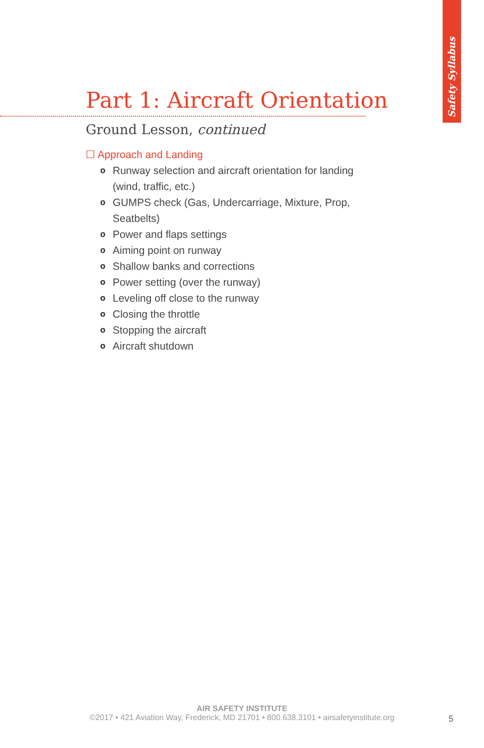Safety Syllabus
Part 1: Aircraft Orientation
Ground Lesson, continued
☐ Approach and Landing
o Runway selection and aircraft orientation for landing (wind, traffic, etc.)
o GUMPS check (Gas, Undercarriage, Mixture, Prop, Seatbelts)
o Power and flaps settings
o Aiming point on runway
o Shallow banks and corrections
o Power setting (over the runway)
o Leveling off close to the runway
o Closing the throttle
o Stopping the aircraft
o Aircraft shutdown
AIR SAFETY INSTITUTE
©2017 • 421 Aviation Way, Frederick, MD 21701 • 800.638.3101 • airsafetyinstitute.org
5